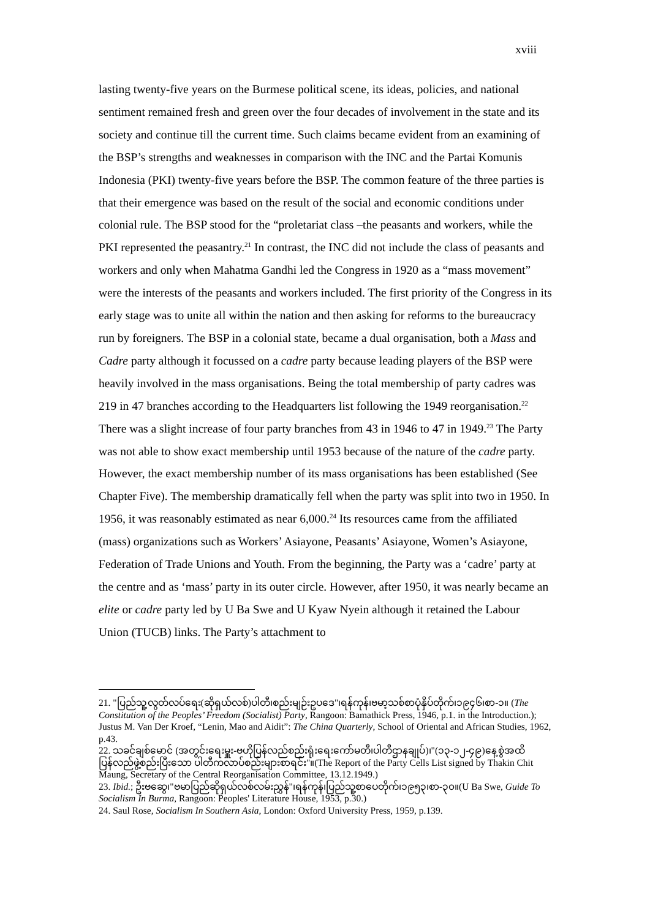xviii
lasting twenty-five years on the Burmese political scene, its ideas, policies, and national sentiment remained fresh and green over the four decades of involvement in the state and its society and continue till the current time. Such claims became evident from an examining of the BSP’s strengths and weaknesses in comparison with the INC and the Partai Komunis Indonesia (PKI) twenty-five years before the BSP. The common feature of the three parties is that their emergence was based on the result of the social and economic conditions under colonial rule. The BSP stood for the “proletariat class –the peasants and workers, while the PKI represented the peasantry.<sup>21</sup> In contrast, the INC did not include the class of peasants and workers and only when Mahatma Gandhi led the Congress in 1920 as a “mass movement” were the interests of the peasants and workers included. The first priority of the Congress in its early stage was to unite all within the nation and then asking for reforms to the bureaucracy run by foreigners. The BSP in a colonial state, became a dual organisation, both a Mass and Cadre party although it focussed on a cadre party because leading players of the BSP were heavily involved in the mass organisations. Being the total membership of party cadres was 219 in 47 branches according to the Headquarters list following the 1949 reorganisation.<sup>22</sup> There was a slight increase of four party branches from 43 in 1946 to 47 in 1949.<sup>23</sup> The Party was not able to show exact membership until 1953 because of the nature of the cadre party. However, the exact membership number of its mass organisations has been established (See Chapter Five). The membership dramatically fell when the party was split into two in 1950. In 1956, it was reasonably estimated as near 6,000.<sup>24</sup> Its resources came from the affiliated (mass) organizations such as Workers’ Asiayone, Peasants’ Asiayone, Women’s Asiayone, Federation of Trade Unions and Youth. From the beginning, the Party was a ‘cadre’ party at the centre and as ‘mass’ party in its outer circle. However, after 1950, it was nearly became an elite or cadre party led by U Ba Swe and U Kyaw Nyein although it retained the Labour Union (TUCB) links. The Party’s attachment to
21. "ပြည်သူ့လွတ်လပ်ရေး(ဆိုရှယ်လစ်)ပါတီ၊စည်းမျဉ်းဥပဒေ"၊ရန်ကုန်၊ဗမာ့သစ်စာပုံနှိပ်တိုက်၊၁၉၄၆၊စာ-၁။ (The Constitution of the Peoples’ Freedom (Socialist) Party, Rangoon: Bamathick Press, 1946, p.1. in the Introduction.); Justus M. Van Der Kroef, “Lenin, Mao and Aidit”: The China Quarterly, School of Oriental and African Studies, 1962, p.43.
22. သခင်ချစ်မောင် (အတွင်းရေးမှူး-ဗဟိုပြန်လည်စည်းရုံးရေးကော်မတီ၊ပါတီဌာနချုပ်)၊"(၁၃-၁၂-၄၉)နေ့စွဲအထိ ပြန်လည်ဖွဲ့စည်းပြီးသော ပါတီကလာပ်စည်းများစာရင်း"။(The Report of the Party Cells List signed by Thakin Chit Maung, Secretary of the Central Reorganisation Committee, 13.12.1949.)
23. Ibid.; ဦးဗဆွေ၊"ဗမာပြည်ဆိုရှယ်လစ်လမ်းညွှန်"၊ရန်ကုန်၊ပြည်သူ့စာပေတိုက်၊၁၉၅၃၊စာ-၃၀။(U Ba Swe, Guide To Socialism In Burma, Rangoon: Peoples' Literature House, 1953, p.30.)
24. Saul Rose, Socialism In Southern Asia, London: Oxford University Press, 1959, p.139.